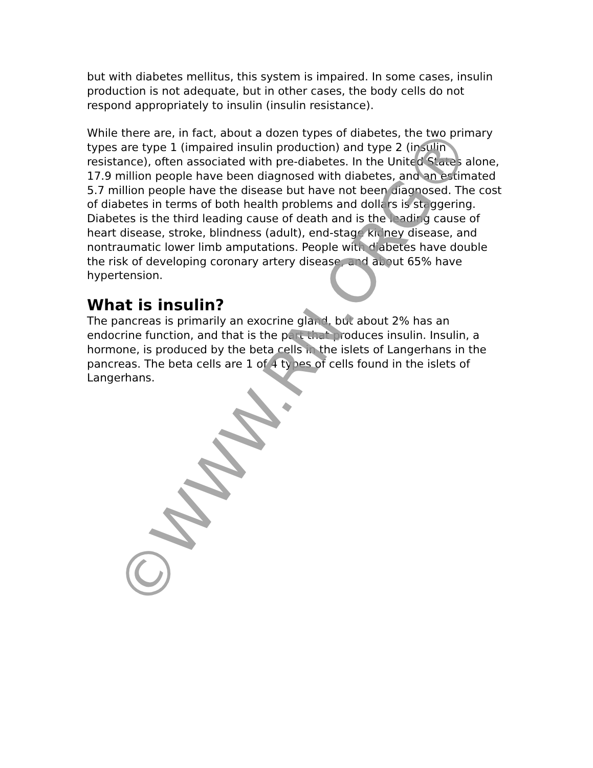but with diabetes mellitus, this system is impaired. In some cases, insulin production is not adequate, but in other cases, the body cells do not respond appropriately to insulin (insulin resistance).
While there are, in fact, about a dozen types of diabetes, the two primary types are type 1 (impaired insulin production) and type 2 (insulin resistance), often associated with pre-diabetes. In the United States alone, 17.9 million people have been diagnosed with diabetes, and an estimated 5.7 million people have the disease but have not been diagnosed. The cost of diabetes in terms of both health problems and dollars is staggering. Diabetes is the third leading cause of death and is the leading cause of heart disease, stroke, blindness (adult), end-stage kidney disease, and nontraumatic lower limb amputations. People with diabetes have double the risk of developing coronary artery disease, and about 65% have hypertension.
What is insulin?
The pancreas is primarily an exocrine gland, but about 2% has an endocrine function, and that is the part that produces insulin. Insulin, a hormone, is produced by the beta cells in the islets of Langerhans in the pancreas. The beta cells are 1 of 4 types of cells found in the islets of Langerhans.
©WWW.RN.ORG®